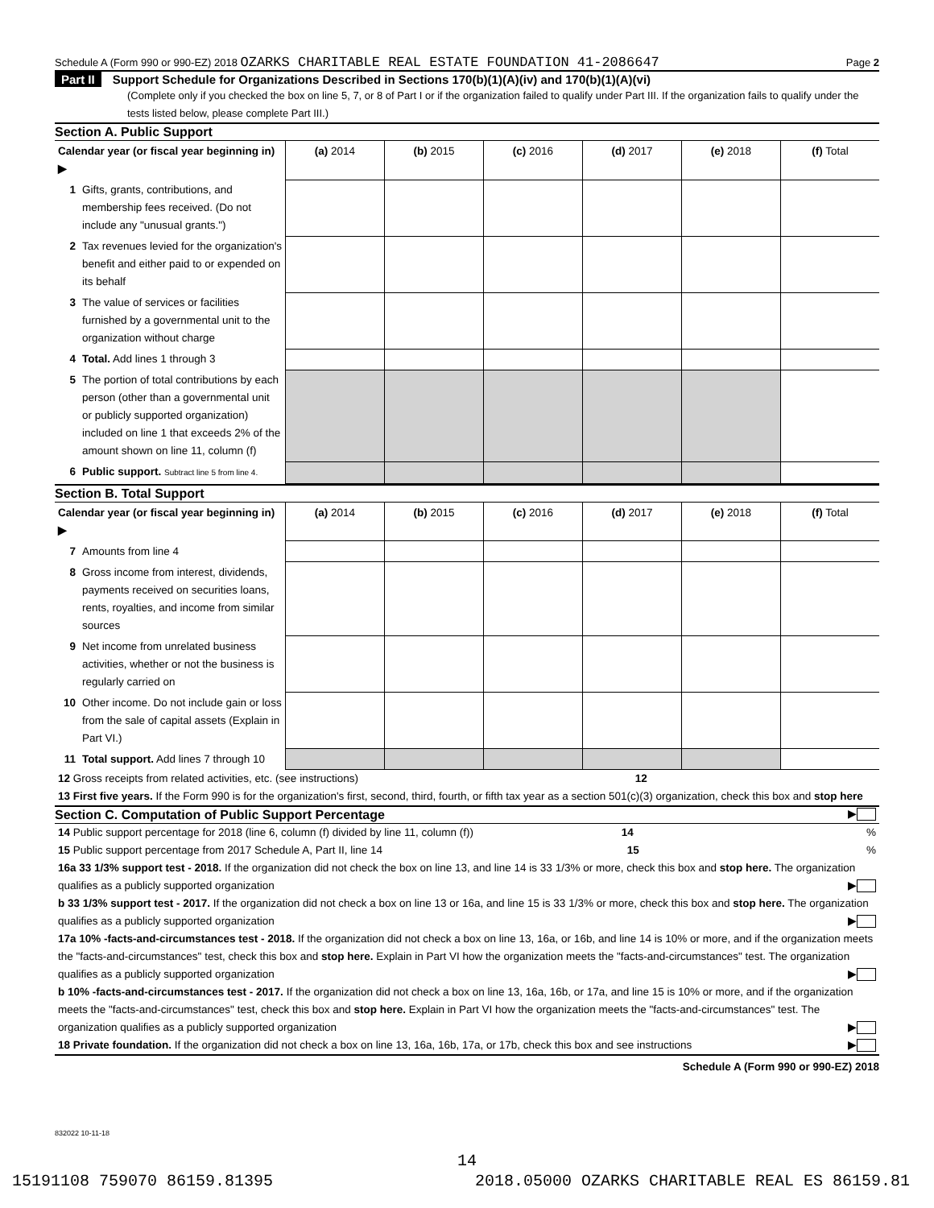Schedule A (Form 990 or 990-EZ) 2018 OZARKS CHARITABLE REAL ESTATE FOUNDATION 41-2086647 Page 2
Part II Support Schedule for Organizations Described in Sections 170(b)(1)(A)(iv) and 170(b)(1)(A)(vi)
(Complete only if you checked the box on line 5, 7, or 8 of Part I or if the organization failed to qualify under Part III. If the organization fails to qualify under the tests listed below, please complete Part III.)
Section A. Public Support
| Calendar year (or fiscal year beginning in) ▶ | | (a) 2014 | (b) 2015 | (c) 2016 | (d) 2017 | (e) 2018 | (f) Total |
| 1 | Gifts, grants, contributions, and membership fees received. (Do not include any "unusual grants.") | | | | | | |
| 2 | Tax revenues levied for the organization's benefit and either paid to or expended on its behalf | | | | | | |
| 3 | The value of services or facilities furnished by a governmental unit to the organization without charge | | | | | | |
| 4 | Total. Add lines 1 through 3 | | | | | | |
| 5 | The portion of total contributions by each person (other than a governmental unit or publicly supported organization) included on line 1 that exceeds 2% of the amount shown on line 11, column (f) | | | | | | |
| 6 | Public support. Subtract line 5 from line 4. | | | | | | |
Section B. Total Support
| Calendar year (or fiscal year beginning in) ▶ | | (a) 2014 | (b) 2015 | (c) 2016 | (d) 2017 | (e) 2018 | (f) Total |
| 7 | Amounts from line 4 | | | | | | |
| 8 | Gross income from interest, dividends, payments received on securities loans, rents, royalties, and income from similar sources | | | | | | |
| 9 | Net income from unrelated business activities, whether or not the business is regularly carried on | | | | | | |
| 10 | Other income. Do not include gain or loss from the sale of capital assets (Explain in Part VI.) | | | | | | |
| 11 | Total support. Add lines 7 through 10 | | | | | | |
12 Gross receipts from related activities, etc. (see instructions) 12
13 First five years. If the Form 990 is for the organization's first, second, third, fourth, or fifth tax year as a section 501(c)(3) organization, check this box and stop here ▶
Section C. Computation of Public Support Percentage
14 Public support percentage for 2018 (line 6, column (f) divided by line 11, column (f)) 14%
15 Public support percentage from 2017 Schedule A, Part II, line 14 15%
16a 33 1/3% support test - 2018. If the organization did not check the box on line 13, and line 14 is 33 1/3% or more, check this box and stop here. The organization qualifies as a publicly supported organization ▶
b 33 1/3% support test - 2017. If the organization did not check a box on line 13 or 16a, and line 15 is 33 1/3% or more, check this box and stop here. The organization qualifies as a publicly supported organization ▶
17a 10% -facts-and-circumstances test - 2018. If the organization did not check a box on line 13, 16a, or 16b, and line 14 is 10% or more, and if the organization meets the "facts-and-circumstances" test, check this box and stop here. Explain in Part VI how the organization meets the "facts-and-circumstances" test. The organization qualifies as a publicly supported organization ▶
b 10% -facts-and-circumstances test - 2017. If the organization did not check a box on line 13, 16a, 16b, or 17a, and line 15 is 10% or more, and if the organization meets the "facts-and-circumstances" test, check this box and stop here. Explain in Part VI how the organization meets the "facts-and-circumstances" test. The organization qualifies as a publicly supported organization ▶
18 Private foundation. If the organization did not check a box on line 13, 16a, 16b, 17a, or 17b, check this box and see instructions ▶
Schedule A (Form 990 or 990-EZ) 2018
832022 10-11-18
14
15191108 759070 86159.81395 2018.05000 OZARKS CHARITABLE REAL ES 86159.81